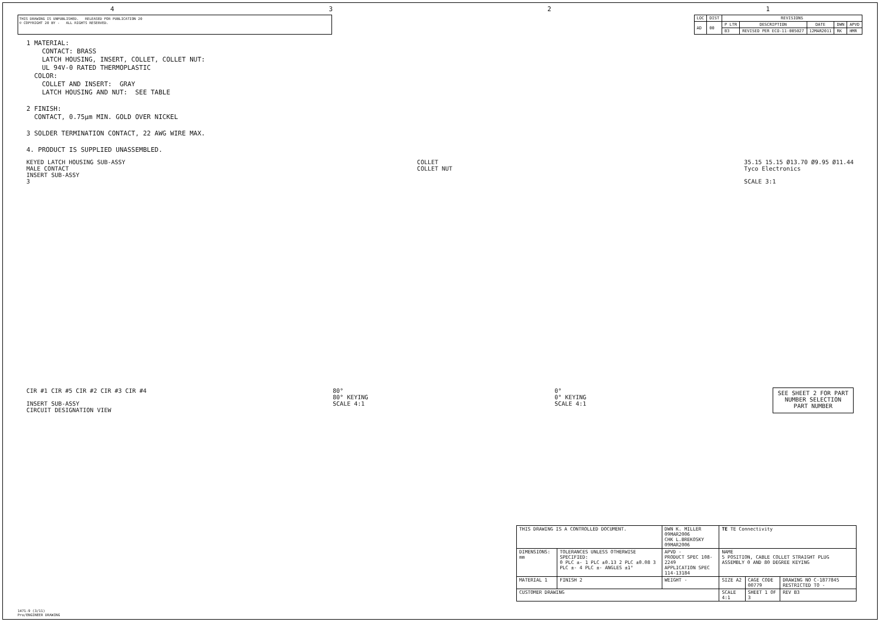4321
THIS DRAWING IS UNPUBLISHED. RELEASED FOR PUBLICATION 20
© COPYRIGHT 20 BY - ALL RIGHTS RESERVED.
| LOC | DIST | REVISIONS | | | | |
| --- | --- | --- | --- | --- | --- | --- |
| AD | 00 | P LTR | DESCRIPTION | DATE | DWN | APVD |
| | | B3 | REVISED PER ECO-11-005027 | 12MAR2011 | RK | HMR |
1 MATERIAL: CONTACT: BRASS LATCH HOUSING, INSERT, COLLET, COLLET NUT: UL 94V-0 RATED THERMOPLASTIC COLOR: COLLET AND INSERT: GRAY LATCH HOUSING AND NUT: SEE TABLE 2 FINISH: CONTACT, 0.75μm MIN. GOLD OVER NICKEL 3 SOLDER TERMINATION CONTACT, 22 AWG WIRE MAX. 4. PRODUCT IS SUPPLIED UNASSEMBLED.
KEYED LATCH HOUSING SUB-ASSY
MALE CONTACT
INSERT SUB-ASSY
3
COLLET
COLLET NUT
35.15 15.15 Ø13.70 Ø9.95 Ø11.44
Tyco Electronics
SCALE 3:1
CIR #1 CIR #5 CIR #2 CIR #3 CIR #4
INSERT SUB-ASSY
CIRCUIT DESIGNATION VIEW
80°
80° KEYING
SCALE 4:1
0°
0° KEYING
SCALE 4:1
SEE SHEET 2 FOR PART NUMBER SELECTION
PART NUMBER
| THIS DRAWING IS A CONTROLLED DOCUMENT. | | DWN K. MILLER 09MAR2006 CHK L.BREKOSKY 09MAR2006 | TE TE Connectivity | | |
| DIMENSIONS: mm | TOLERANCES UNLESS OTHERWISE SPECIFIED: 0 PLC ±- 1 PLC ±0.13 2 PLC ±0.08 3 PLC ±- 4 PLC ±- ANGLES ±1° | APVD - PRODUCT SPEC 108-2249 APPLICATION SPEC 114-13184 | NAME 5 POSITION, CABLE COLLET STRAIGHT PLUG ASSEMBLY 0 AND 80 DEGREE KEYING | | |
| MATERIAL 1 | FINISH 2 | WEIGHT - | SIZE A2 | CAGE CODE 00779 | DRAWING NO C-1877845 RESTRICTED TO - |
| CUSTOMER DRAWING | | | SCALE 4:1 | SHEET 1 OF 3 | REV B3 |
1471-9 (3/11)
Pro/ENGINEER DRAWING